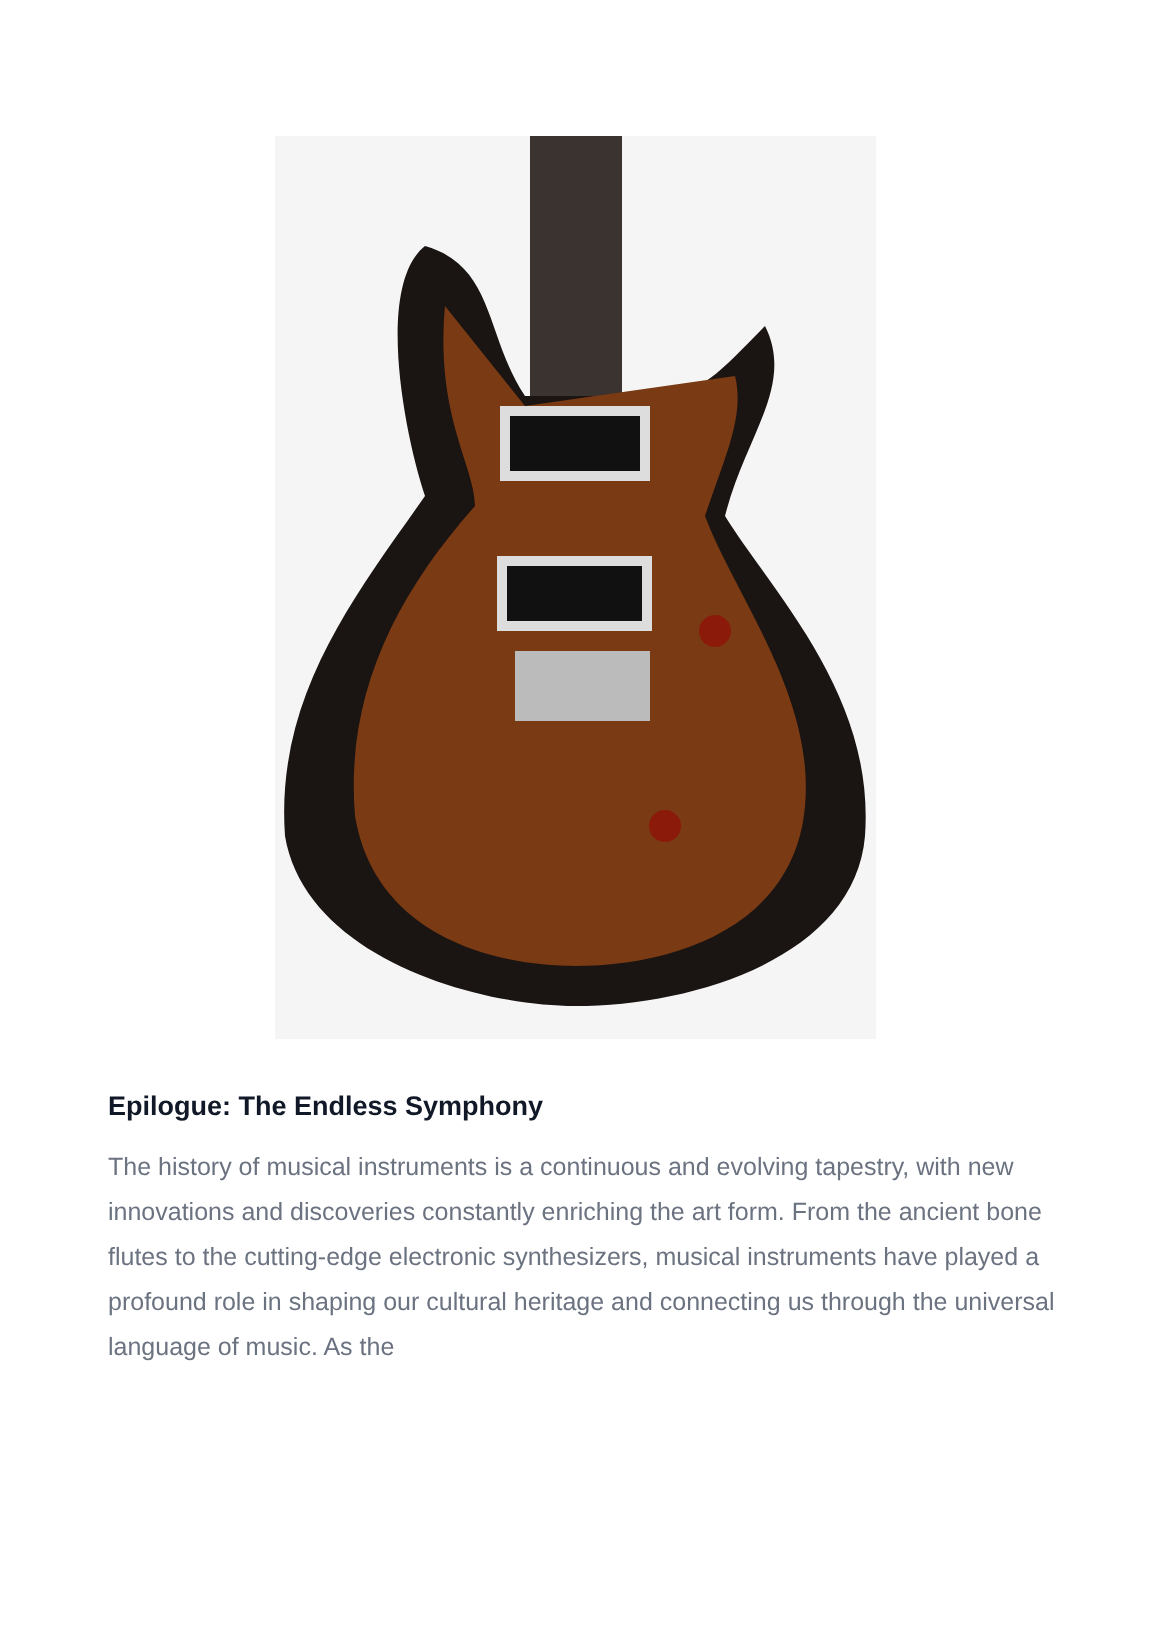Epilogue: The Endless Symphony
The history of musical instruments is a continuous and evolving tapestry, with new innovations and discoveries constantly enriching the art form. From the ancient bone flutes to the cutting-edge electronic synthesizers, musical instruments have played a profound role in shaping our cultural heritage and connecting us through the universal language of music. As the